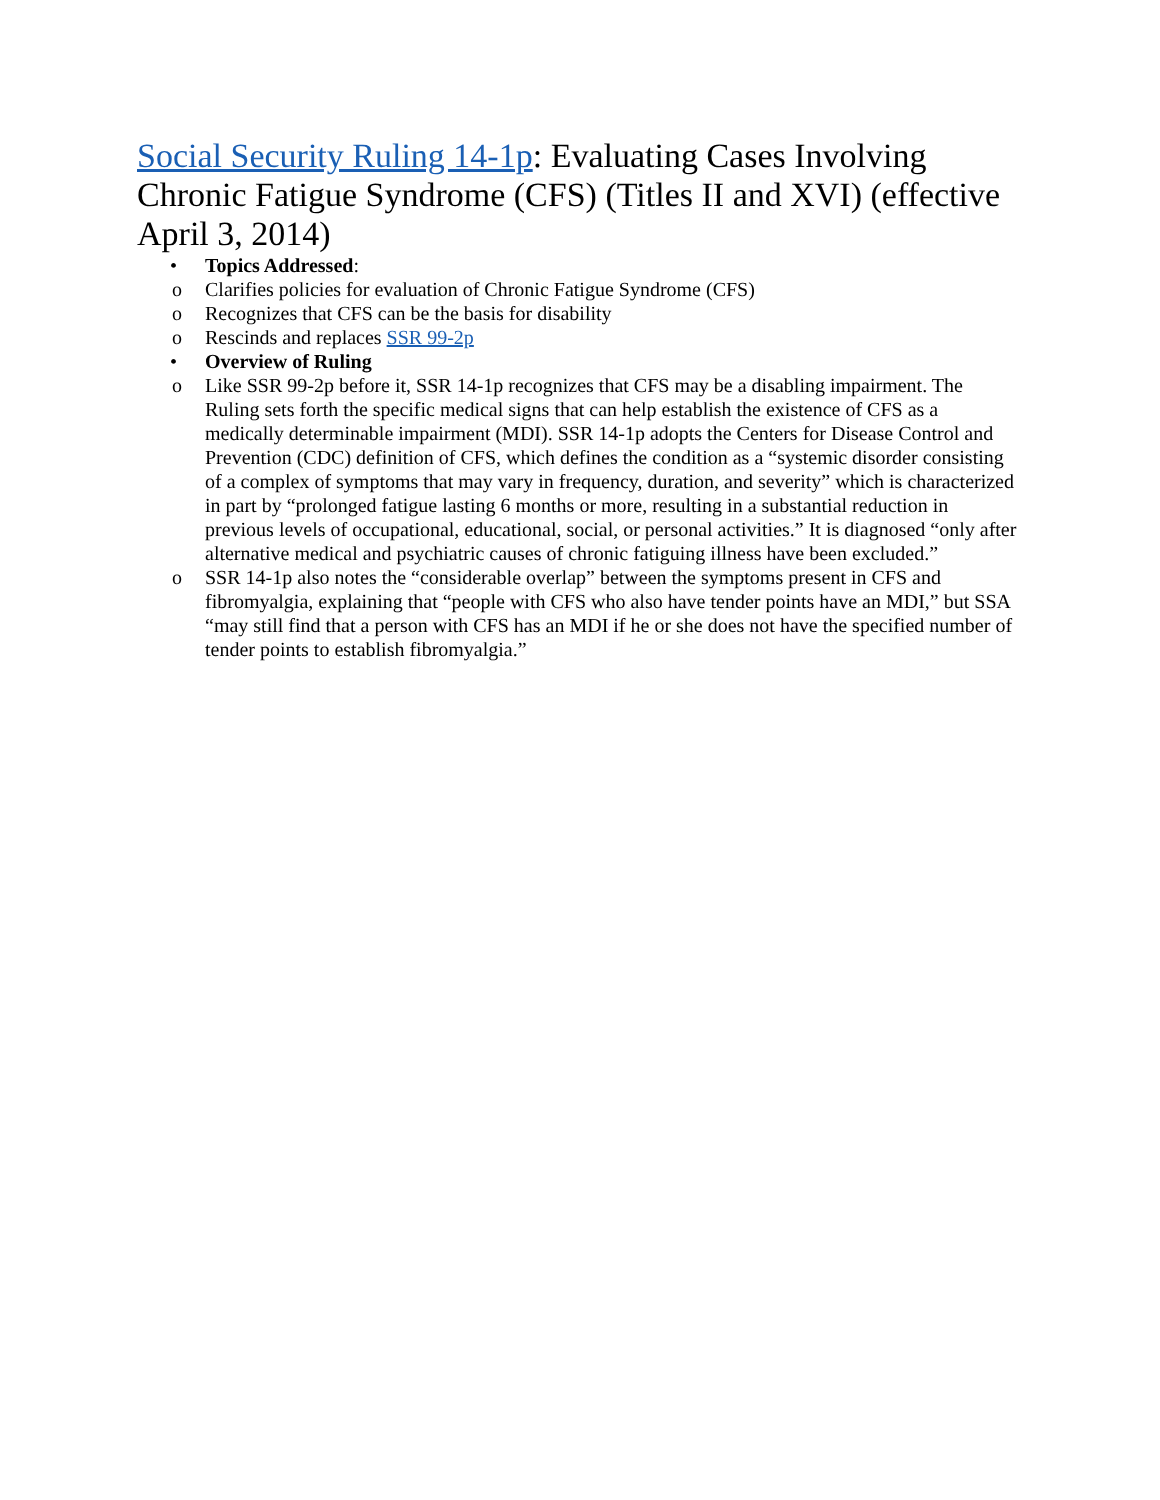Social Security Ruling 14-1p: Evaluating Cases Involving Chronic Fatigue Syndrome (CFS) (Titles II and XVI) (effective April 3, 2014)
• Topics Addressed:
o Clarifies policies for evaluation of Chronic Fatigue Syndrome (CFS)
o Recognizes that CFS can be the basis for disability
o Rescinds and replaces SSR 99-2p
• Overview of Ruling
o Like SSR 99-2p before it, SSR 14-1p recognizes that CFS may be a disabling impairment. The Ruling sets forth the specific medical signs that can help establish the existence of CFS as a medically determinable impairment (MDI). SSR 14-1p adopts the Centers for Disease Control and Prevention (CDC) definition of CFS, which defines the condition as a “systemic disorder consisting of a complex of symptoms that may vary in frequency, duration, and severity” which is characterized in part by “prolonged fatigue lasting 6 months or more, resulting in a substantial reduction in previous levels of occupational, educational, social, or personal activities.” It is diagnosed “only after alternative medical and psychiatric causes of chronic fatiguing illness have been excluded.”
o SSR 14-1p also notes the “considerable overlap” between the symptoms present in CFS and fibromyalgia, explaining that “people with CFS who also have tender points have an MDI,” but SSA “may still find that a person with CFS has an MDI if he or she does not have the specified number of tender points to establish fibromyalgia.”